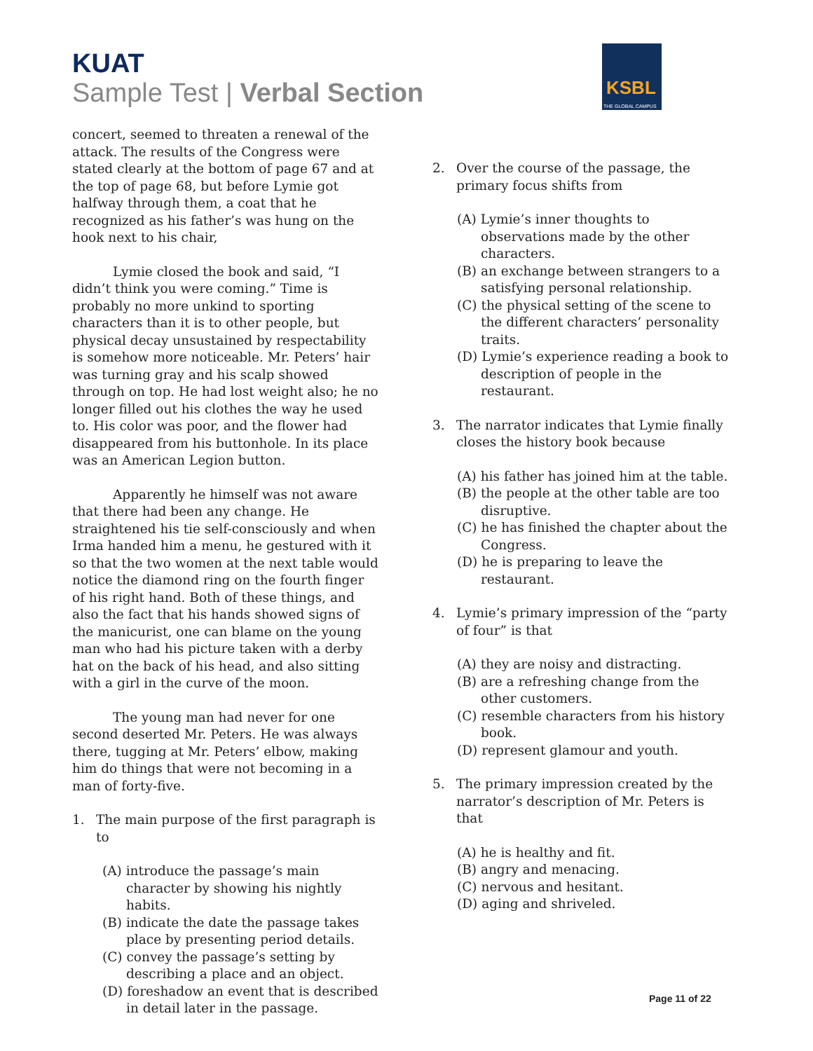KUAT
Sample Test | Verbal Section
KSBL
THE GLOBAL CAMPUS
concert, seemed to threaten a renewal of the attack. The results of the Congress were stated clearly at the bottom of page 67 and at the top of page 68, but before Lymie got halfway through them, a coat that he recognized as his father’s was hung on the hook next to his chair,
Lymie closed the book and said, “I didn’t think you were coming.” Time is probably no more unkind to sporting characters than it is to other people, but physical decay unsustained by respectability is somehow more noticeable. Mr. Peters’ hair was turning gray and his scalp showed through on top. He had lost weight also; he no longer filled out his clothes the way he used to. His color was poor, and the flower had disappeared from his buttonhole. In its place was an American Legion button.
Apparently he himself was not aware that there had been any change. He straightened his tie self-consciously and when Irma handed him a menu, he gestured with it so that the two women at the next table would notice the diamond ring on the fourth finger of his right hand. Both of these things, and also the fact that his hands showed signs of the manicurist, one can blame on the young man who had his picture taken with a derby hat on the back of his head, and also sitting with a girl in the curve of the moon.
The young man had never for one second deserted Mr. Peters. He was always there, tugging at Mr. Peters’ elbow, making him do things that were not becoming in a man of forty-five.
1. The main purpose of the first paragraph is to
(A) introduce the passage’s main character by showing his nightly habits.
(B) indicate the date the passage takes place by presenting period details.
(C) convey the passage’s setting by describing a place and an object.
(D) foreshadow an event that is described in detail later in the passage.
2. Over the course of the passage, the primary focus shifts from
(A) Lymie’s inner thoughts to observations made by the other characters.
(B) an exchange between strangers to a satisfying personal relationship.
(C) the physical setting of the scene to the different characters’ personality traits.
(D) Lymie’s experience reading a book to description of people in the restaurant.
3. The narrator indicates that Lymie finally closes the history book because
(A) his father has joined him at the table.
(B) the people at the other table are too disruptive.
(C) he has finished the chapter about the Congress.
(D) he is preparing to leave the restaurant.
4. Lymie’s primary impression of the “party of four” is that
(A) they are noisy and distracting.
(B) are a refreshing change from the other customers.
(C) resemble characters from his history book.
(D) represent glamour and youth.
5. The primary impression created by the narrator’s description of Mr. Peters is that
(A) he is healthy and fit.
(B) angry and menacing.
(C) nervous and hesitant.
(D) aging and shriveled.
Page 11 of 22